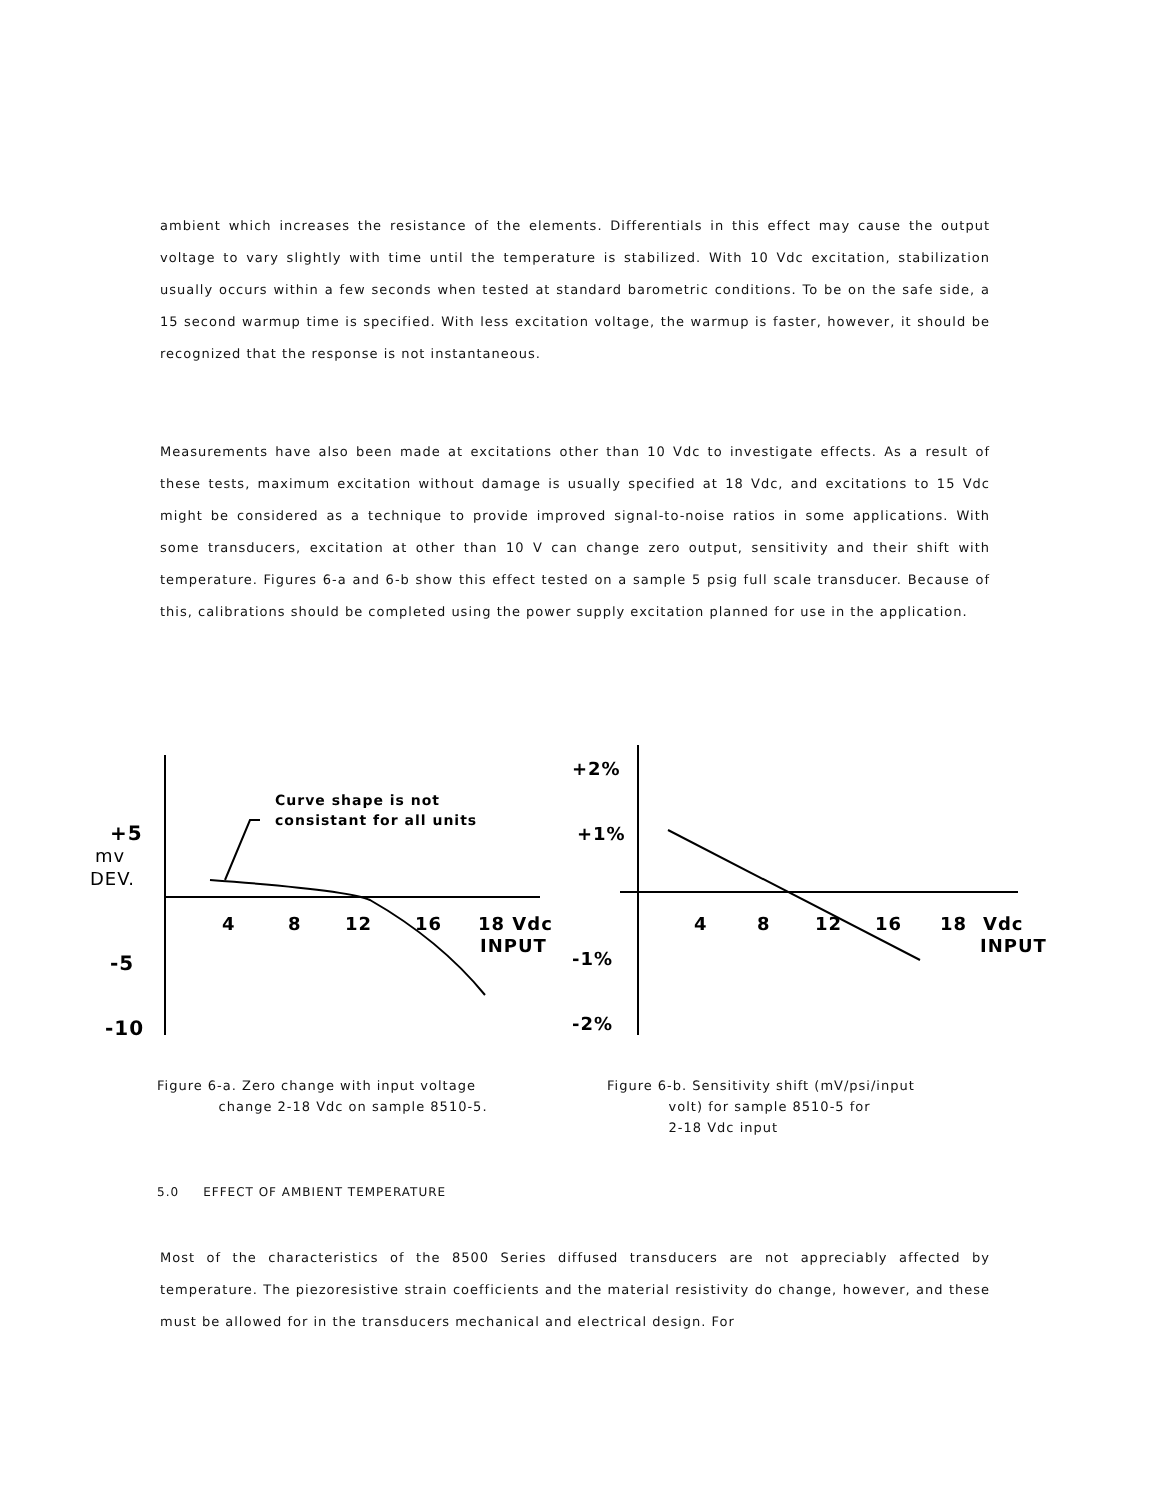ambient which increases the resistance of the elements. Differentials in this effect may cause the output voltage to vary slightly with time until the temperature is stabilized. With 10 Vdc excitation, stabilization usually occurs within a few seconds when tested at standard barometric conditions. To be on the safe side, a 15 second warmup time is specified. With less excitation voltage, the warmup is faster, however, it should be recognized that the response is not instantaneous.
Measurements have also been made at excitations other than 10 Vdc to investigate effects. As a result of these tests, maximum excitation without damage is usually specified at 18 Vdc, and excitations to 15 Vdc might be considered as a technique to provide improved signal-to-noise ratios in some applications. With some transducers, excitation at other than 10 V can change zero output, sensitivity and their shift with temperature. Figures 6-a and 6-b show this effect tested on a sample 5 psig full scale transducer. Because of this, calibrations should be completed using the power supply excitation planned for use in the application.
Curve shape is not
consistant for all units
+5
mv
DEV.
-5
-10
4
8
12
16
18 Vdc
INPUT
+2%
+1%
-1%
-2%
4
8
12
16
18
Vdc
INPUT
Figure 6-a. Zero change with input voltage
change 2-18 Vdc on sample 8510-5.
Figure 6-b. Sensitivity shift (mV/psi/input
volt) for sample 8510-5 for
2-18 Vdc input
5.0 EFFECT OF AMBIENT TEMPERATURE
Most of the characteristics of the 8500 Series diffused transducers are not appreciably affected by temperature. The piezoresistive strain coefficients and the material resistivity do change, however, and these must be allowed for in the transducers mechanical and electrical design. For